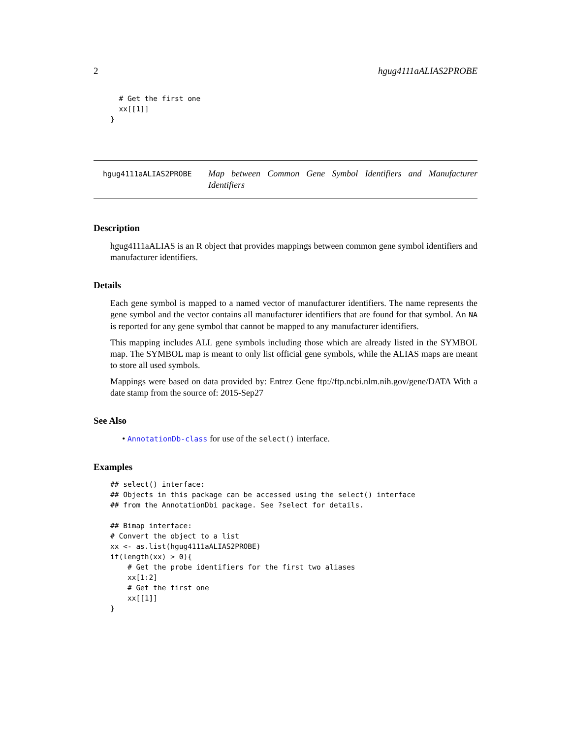2 hgug4111aALIAS2PROBE
  # Get the first one
  xx[[1]]
}
hgug4111aALIAS2PROBE
Map between Common Gene Symbol Identifiers and Manufacturer Identifiers
Description
hgug4111aALIAS is an R object that provides mappings between common gene symbol identifiers and manufacturer identifiers.
Details
Each gene symbol is mapped to a named vector of manufacturer identifiers. The name represents the gene symbol and the vector contains all manufacturer identifiers that are found for that symbol. An NA is reported for any gene symbol that cannot be mapped to any manufacturer identifiers.
This mapping includes ALL gene symbols including those which are already listed in the SYMBOL map. The SYMBOL map is meant to only list official gene symbols, while the ALIAS maps are meant to store all used symbols.
Mappings were based on data provided by: Entrez Gene ftp://ftp.ncbi.nlm.nih.gov/gene/DATA With a date stamp from the source of: 2015-Sep27
See Also
• AnnotationDb-class for use of the select() interface.
Examples
## select() interface:
## Objects in this package can be accessed using the select() interface
## from the AnnotationDbi package. See ?select for details.

## Bimap interface:
# Convert the object to a list
xx <- as.list(hgug4111aALIAS2PROBE)
if(length(xx) > 0){
    # Get the probe identifiers for the first two aliases
    xx[1:2]
    # Get the first one
    xx[[1]]
}